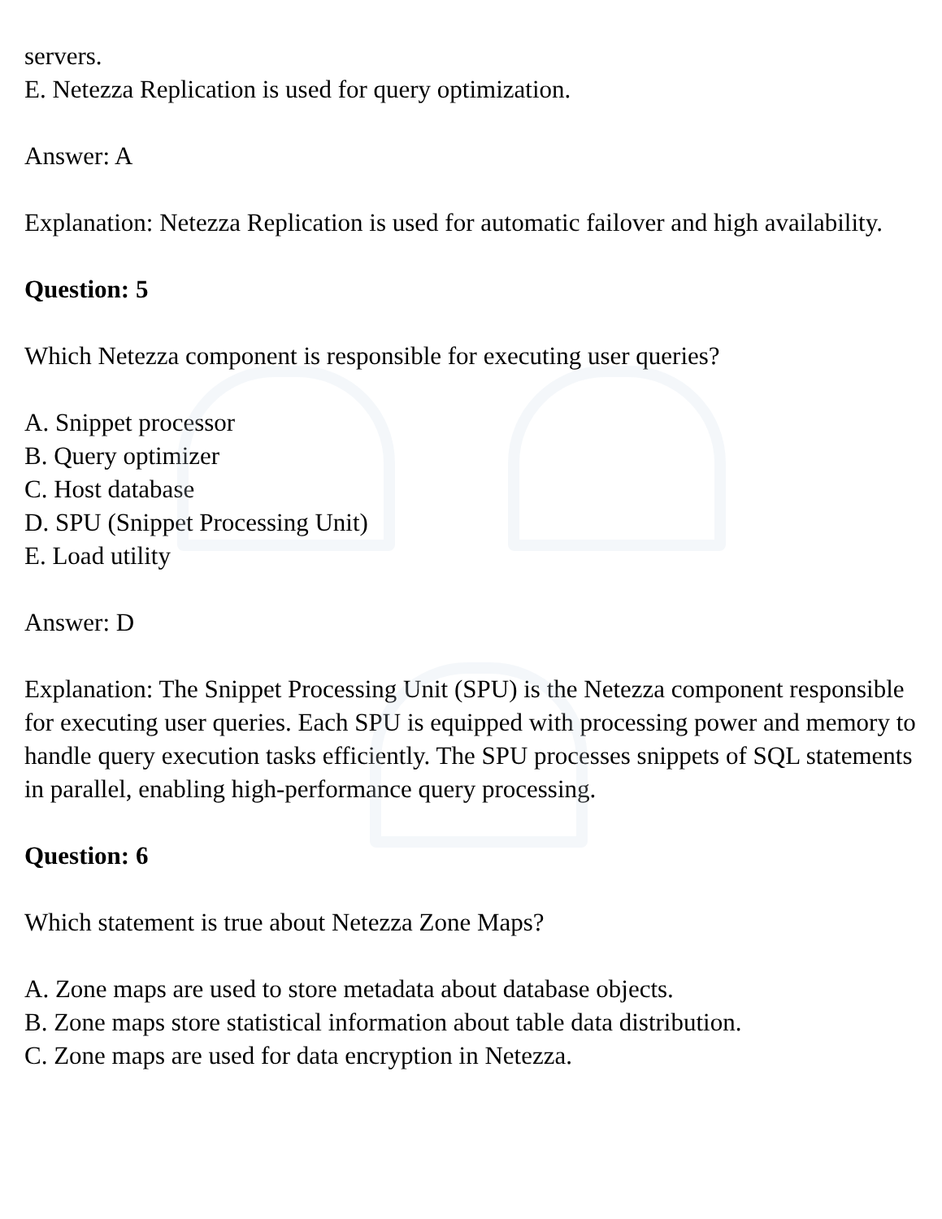servers.
E. Netezza Replication is used for query optimization.
Answer: A
Explanation: Netezza Replication is used for automatic failover and high availability.
Question: 5
Which Netezza component is responsible for executing user queries?
A. Snippet processor
B. Query optimizer
C. Host database
D. SPU (Snippet Processing Unit)
E. Load utility
Answer: D
Explanation: The Snippet Processing Unit (SPU) is the Netezza component responsible for executing user queries. Each SPU is equipped with processing power and memory to handle query execution tasks efficiently. The SPU processes snippets of SQL statements in parallel, enabling high-performance query processing.
Question: 6
Which statement is true about Netezza Zone Maps?
A. Zone maps are used to store metadata about database objects.
B. Zone maps store statistical information about table data distribution.
C. Zone maps are used for data encryption in Netezza.